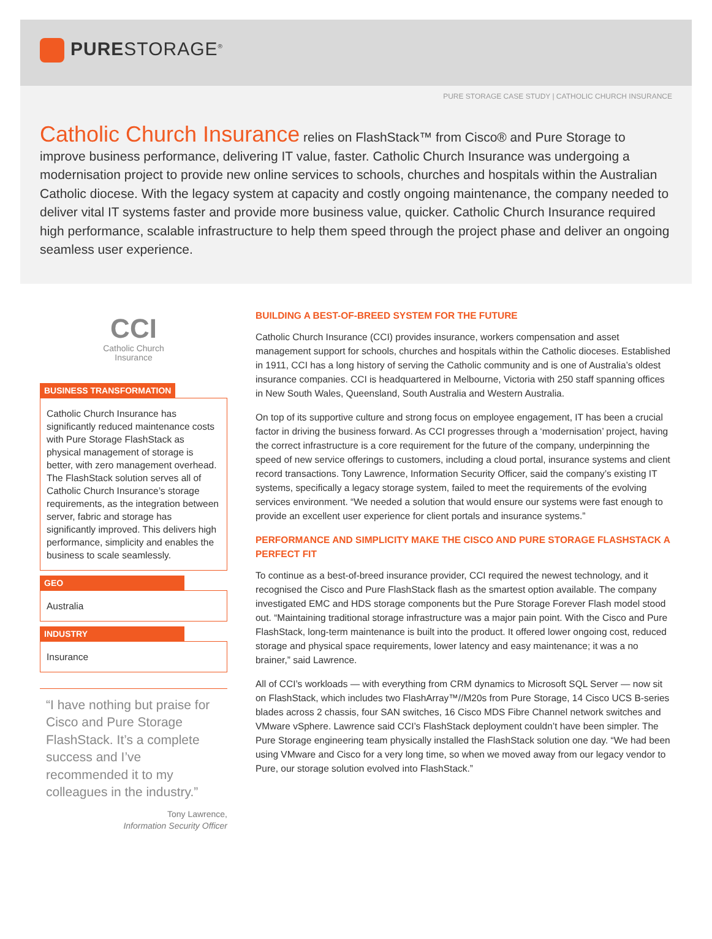PURESTORAGE<sup>®</sup>
PURE STORAGE CASE STUDY | CATHOLIC CHURCH INSURANCE
Catholic Church Insurance relies on FlashStack™ from Cisco® and Pure Storage to improve business performance, delivering IT value, faster. Catholic Church Insurance was undergoing a modernisation project to provide new online services to schools, churches and hospitals within the Australian Catholic diocese. With the legacy system at capacity and costly ongoing maintenance, the company needed to deliver vital IT systems faster and provide more business value, quicker. Catholic Church Insurance required high performance, scalable infrastructure to help them speed through the project phase and deliver an ongoing seamless user experience.
CCI
Catholic Church
Insurance
BUSINESS TRANSFORMATION
Catholic Church Insurance has significantly reduced maintenance costs with Pure Storage FlashStack as physical management of storage is better, with zero management overhead. The FlashStack solution serves all of Catholic Church Insurance’s storage requirements, as the integration between server, fabric and storage has significantly improved. This delivers high performance, simplicity and enables the business to scale seamlessly.
GEO
Australia
INDUSTRY
Insurance
“I have nothing but praise for Cisco and Pure Storage FlashStack. It’s a complete success and I’ve recommended it to my colleagues in the industry.”
Tony Lawrence,
Information Security Officer
BUILDING A BEST-OF-BREED SYSTEM FOR THE FUTURE
Catholic Church Insurance (CCI) provides insurance, workers compensation and asset management support for schools, churches and hospitals within the Catholic dioceses. Established in 1911, CCI has a long history of serving the Catholic community and is one of Australia’s oldest insurance companies. CCI is headquartered in Melbourne, Victoria with 250 staff spanning offices in New South Wales, Queensland, South Australia and Western Australia.
On top of its supportive culture and strong focus on employee engagement, IT has been a crucial factor in driving the business forward. As CCI progresses through a ‘modernisation’ project, having the correct infrastructure is a core requirement for the future of the company, underpinning the speed of new service offerings to customers, including a cloud portal, insurance systems and client record transactions. Tony Lawrence, Information Security Officer, said the company’s existing IT systems, specifically a legacy storage system, failed to meet the requirements of the evolving services environment. “We needed a solution that would ensure our systems were fast enough to provide an excellent user experience for client portals and insurance systems.”
PERFORMANCE AND SIMPLICITY MAKE THE CISCO AND PURE STORAGE FLASHSTACK A PERFECT FIT
To continue as a best-of-breed insurance provider, CCI required the newest technology, and it recognised the Cisco and Pure FlashStack flash as the smartest option available. The company investigated EMC and HDS storage components but the Pure Storage Forever Flash model stood out. “Maintaining traditional storage infrastructure was a major pain point. With the Cisco and Pure FlashStack, long-term maintenance is built into the product. It offered lower ongoing cost, reduced storage and physical space requirements, lower latency and easy maintenance; it was a no brainer,” said Lawrence.
All of CCI’s workloads — with everything from CRM dynamics to Microsoft SQL Server — now sit on FlashStack, which includes two FlashArray™//M20s from Pure Storage, 14 Cisco UCS B-series blades across 2 chassis, four SAN switches, 16 Cisco MDS Fibre Channel network switches and VMware vSphere. Lawrence said CCI’s FlashStack deployment couldn’t have been simpler. The Pure Storage engineering team physically installed the FlashStack solution one day. “We had been using VMware and Cisco for a very long time, so when we moved away from our legacy vendor to Pure, our storage solution evolved into FlashStack.”